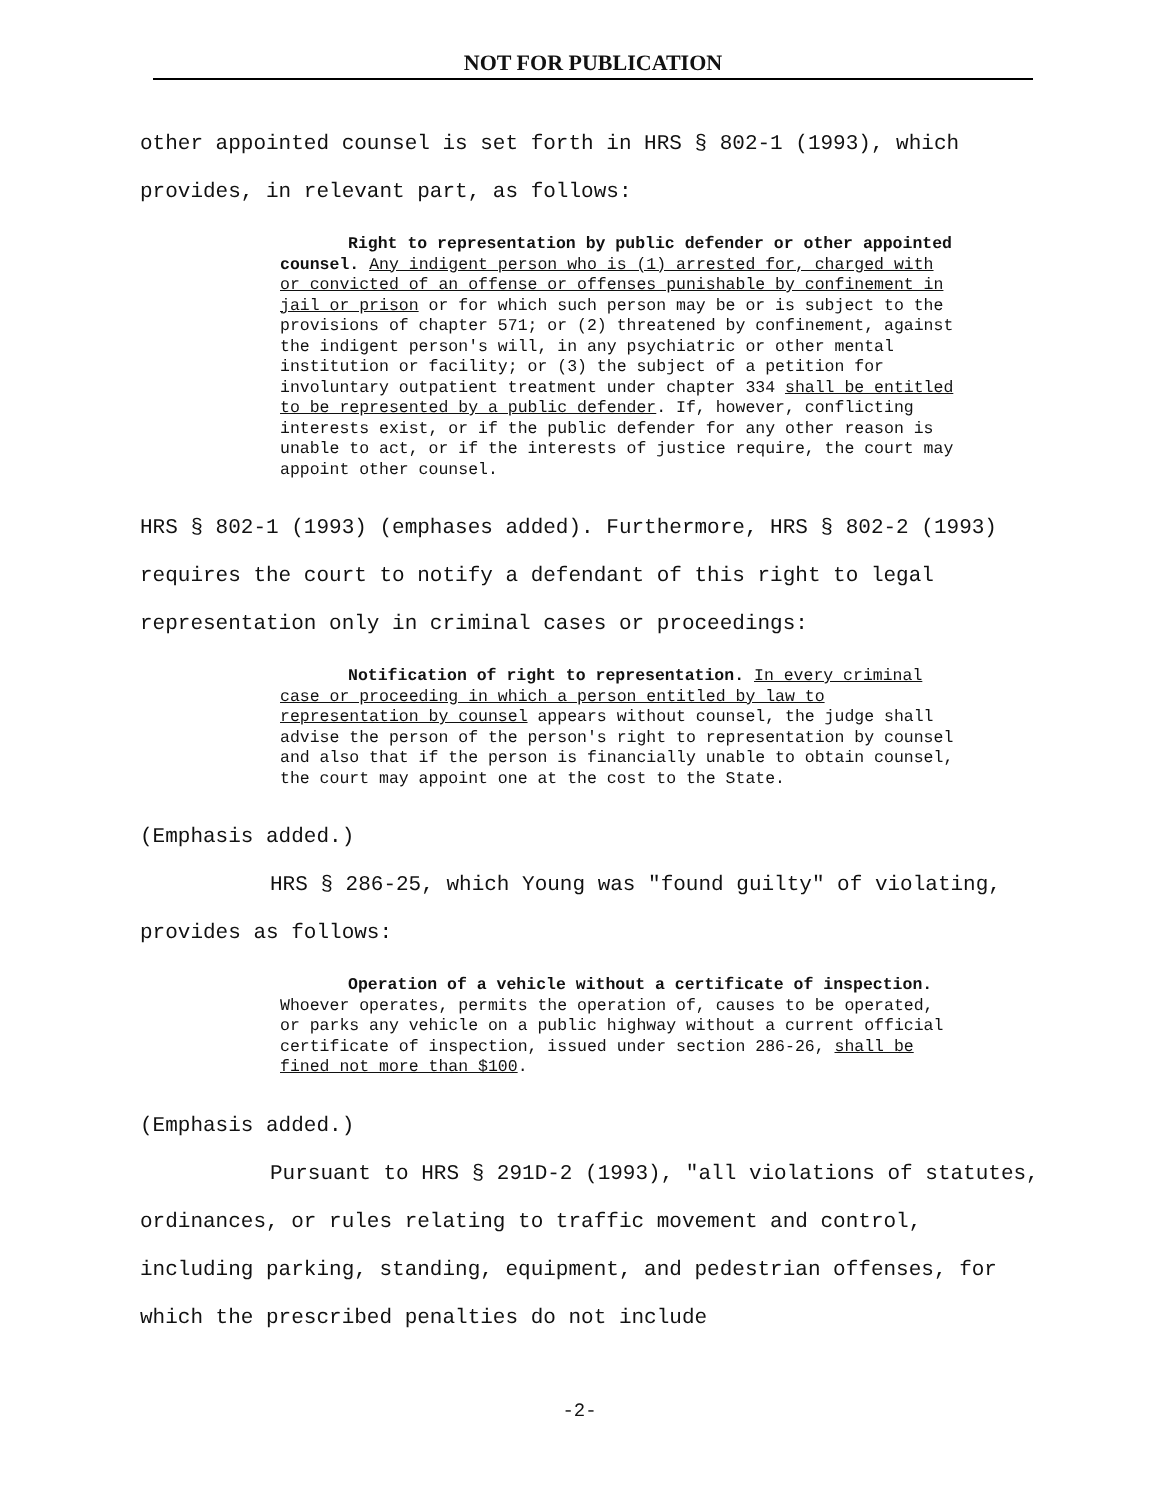NOT FOR PUBLICATION
other appointed counsel is set forth in HRS § 802-1 (1993), which provides, in relevant part, as follows:
Right to representation by public defender or other appointed counsel. Any indigent person who is (1) arrested for, charged with or convicted of an offense or offenses punishable by confinement in jail or prison or for which such person may be or is subject to the provisions of chapter 571; or (2) threatened by confinement, against the indigent person's will, in any psychiatric or other mental institution or facility; or (3) the subject of a petition for involuntary outpatient treatment under chapter 334 shall be entitled to be represented by a public defender. If, however, conflicting interests exist, or if the public defender for any other reason is unable to act, or if the interests of justice require, the court may appoint other counsel.
HRS § 802-1 (1993) (emphases added). Furthermore, HRS § 802-2 (1993) requires the court to notify a defendant of this right to legal representation only in criminal cases or proceedings:
Notification of right to representation. In every criminal case or proceeding in which a person entitled by law to representation by counsel appears without counsel, the judge shall advise the person of the person's right to representation by counsel and also that if the person is financially unable to obtain counsel, the court may appoint one at the cost to the State.
(Emphasis added.)
HRS § 286-25, which Young was "found guilty" of violating, provides as follows:
Operation of a vehicle without a certificate of inspection. Whoever operates, permits the operation of, causes to be operated, or parks any vehicle on a public highway without a current official certificate of inspection, issued under section 286-26, shall be fined not more than $100.
(Emphasis added.)
Pursuant to HRS § 291D-2 (1993), "all violations of statutes, ordinances, or rules relating to traffic movement and control, including parking, standing, equipment, and pedestrian offenses, for which the prescribed penalties do not include
-2-